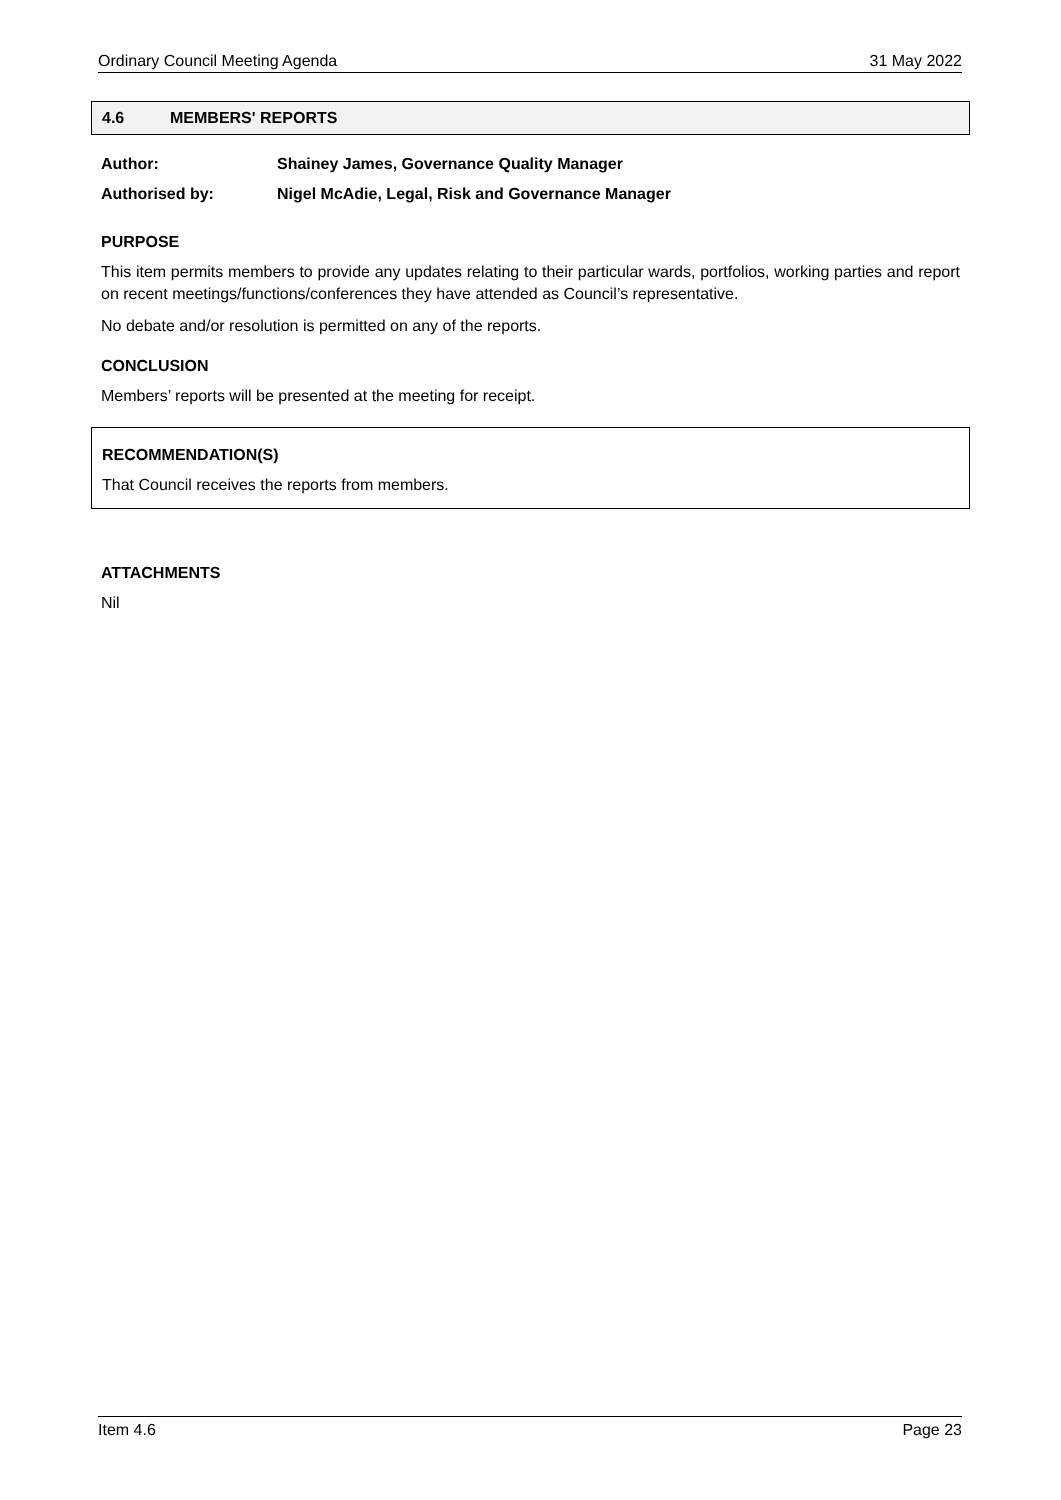Ordinary Council Meeting Agenda 31 May 2022
4.6 MEMBERS' REPORTS
Author: Shainey James, Governance Quality Manager
Authorised by: Nigel McAdie, Legal, Risk and Governance Manager
PURPOSE
This item permits members to provide any updates relating to their particular wards, portfolios, working parties and report on recent meetings/functions/conferences they have attended as Council’s representative.
No debate and/or resolution is permitted on any of the reports.
CONCLUSION
Members’ reports will be presented at the meeting for receipt.
RECOMMENDATION(S)
That Council receives the reports from members.
ATTACHMENTS
Nil
Item 4.6 Page 23